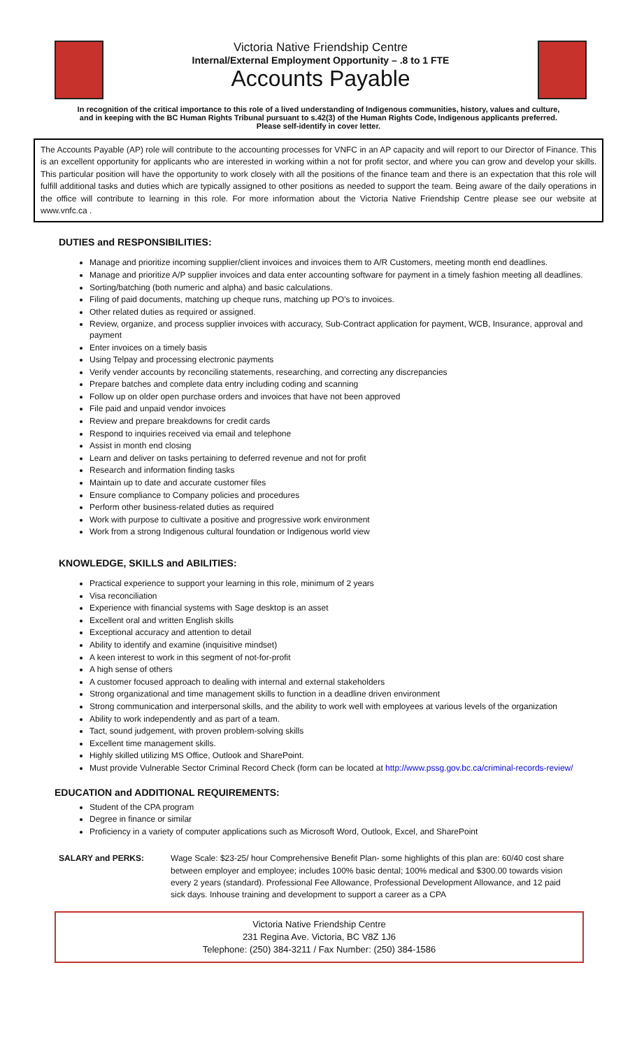Victoria Native Friendship Centre
Internal/External Employment Opportunity – .8 to 1 FTE
Accounts Payable
In recognition of the critical importance to this role of a lived understanding of Indigenous communities, history, values and culture, and in keeping with the BC Human Rights Tribunal pursuant to s.42(3) of the Human Rights Code, Indigenous applicants preferred. Please self-identify in cover letter.
The Accounts Payable (AP) role will contribute to the accounting processes for VNFC in an AP capacity and will report to our Director of Finance. This is an excellent opportunity for applicants who are interested in working within a not for profit sector, and where you can grow and develop your skills. This particular position will have the opportunity to work closely with all the positions of the finance team and there is an expectation that this role will fulfill additional tasks and duties which are typically assigned to other positions as needed to support the team. Being aware of the daily operations in the office will contribute to learning in this role. For more information about the Victoria Native Friendship Centre please see our website at www.vnfc.ca .
DUTIES and RESPONSIBILITIES:
Manage and prioritize incoming supplier/client invoices and invoices them to A/R Customers, meeting month end deadlines.
Manage and prioritize A/P supplier invoices and data enter accounting software for payment in a timely fashion meeting all deadlines.
Sorting/batching (both numeric and alpha) and basic calculations.
Filing of paid documents, matching up cheque runs, matching up PO's to invoices.
Other related duties as required or assigned.
Review, organize, and process supplier invoices with accuracy, Sub-Contract application for payment, WCB, Insurance, approval and payment
Enter invoices on a timely basis
Using Telpay and processing electronic payments
Verify vender accounts by reconciling statements, researching, and correcting any discrepancies
Prepare batches and complete data entry including coding and scanning
Follow up on older open purchase orders and invoices that have not been approved
File paid and unpaid vendor invoices
Review and prepare breakdowns for credit cards
Respond to inquiries received via email and telephone
Assist in month end closing
Learn and deliver on tasks pertaining to deferred revenue and not for profit
Research and information finding tasks
Maintain up to date and accurate customer files
Ensure compliance to Company policies and procedures
Perform other business-related duties as required
Work with purpose to cultivate a positive and progressive work environment
Work from a strong Indigenous cultural foundation or Indigenous world view
KNOWLEDGE, SKILLS and ABILITIES:
Practical experience to support your learning in this role, minimum of 2 years
Visa reconciliation
Experience with financial systems with Sage desktop is an asset
Excellent oral and written English skills
Exceptional accuracy and attention to detail
Ability to identify and examine (inquisitive mindset)
A keen interest to work in this segment of not-for-profit
A high sense of others
A customer focused approach to dealing with internal and external stakeholders
Strong organizational and time management skills to function in a deadline driven environment
Strong communication and interpersonal skills, and the ability to work well with employees at various levels of the organization
Ability to work independently and as part of a team.
Tact, sound judgement, with proven problem-solving skills
Excellent time management skills.
Highly skilled utilizing MS Office, Outlook and SharePoint.
Must provide Vulnerable Sector Criminal Record Check (form can be located at http://www.pssg.gov.bc.ca/criminal-records-review/
EDUCATION and ADDITIONAL REQUIREMENTS:
Student of the CPA program
Degree in finance or similar
Proficiency in a variety of computer applications such as Microsoft Word, Outlook, Excel, and SharePoint
SALARY and PERKS: Wage Scale: $23-25/ hour Comprehensive Benefit Plan- some highlights of this plan are: 60/40 cost share between employer and employee; includes 100% basic dental; 100% medical and $300.00 towards vision every 2 years (standard). Professional Fee Allowance, Professional Development Allowance, and 12 paid sick days. Inhouse training and development to support a career as a CPA
Victoria Native Friendship Centre
231 Regina Ave. Victoria, BC V8Z 1J6
Telephone: (250) 384-3211 / Fax Number: (250) 384-1586